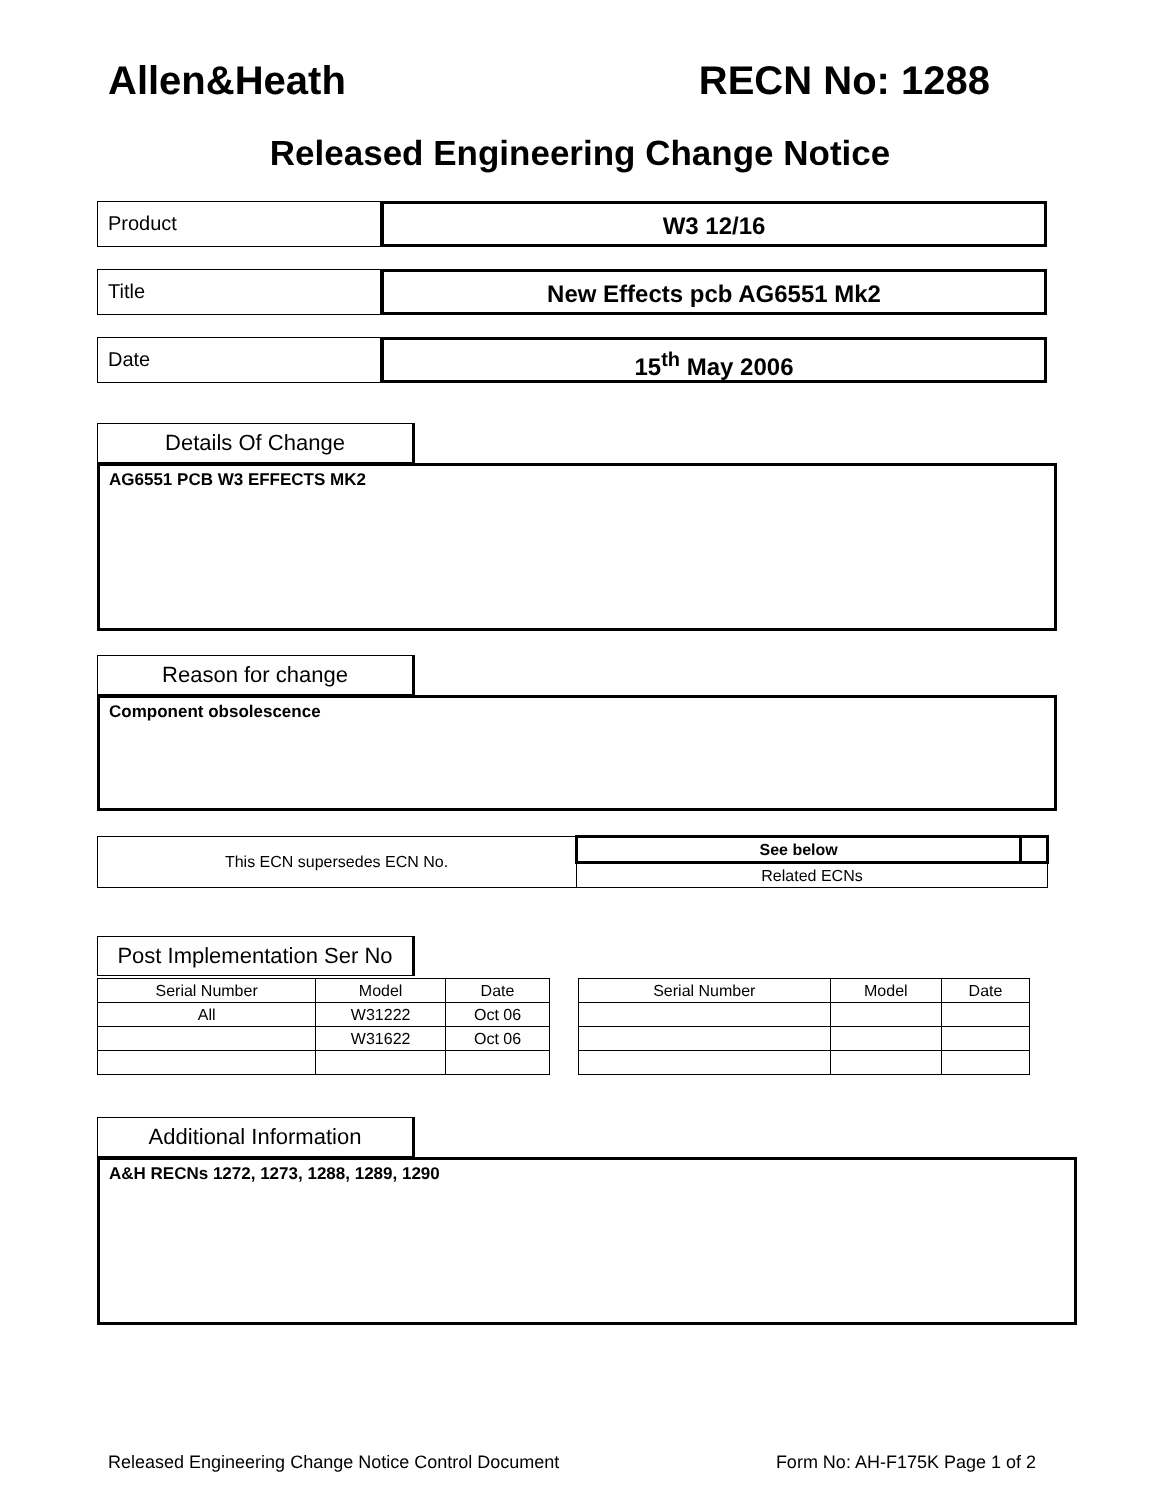Allen&Heath RECN No: 1288
Released Engineering Change Notice
Product
W3 12/16
Title
New Effects pcb AG6551 Mk2
Date
15<sup>th</sup> May 2006
Details Of Change
AG6551 PCB W3 EFFECTS MK2
Reason for change
Component obsolescence
| This ECN supersedes ECN No. | See below | |
| | Related ECNs | |
Post Implementation Ser No
| Serial Number | Model | Date |
| --- | --- | --- |
| All | W31222 | Oct 06 |
| | W31622 | Oct 06 |
| Serial Number | Model | Date |
| --- | --- | --- |
Additional Information
A&H RECNs 1272, 1273, 1288, 1289, 1290
Released Engineering Change Notice Control Document Form No: AH-F175K Page 1 of 2